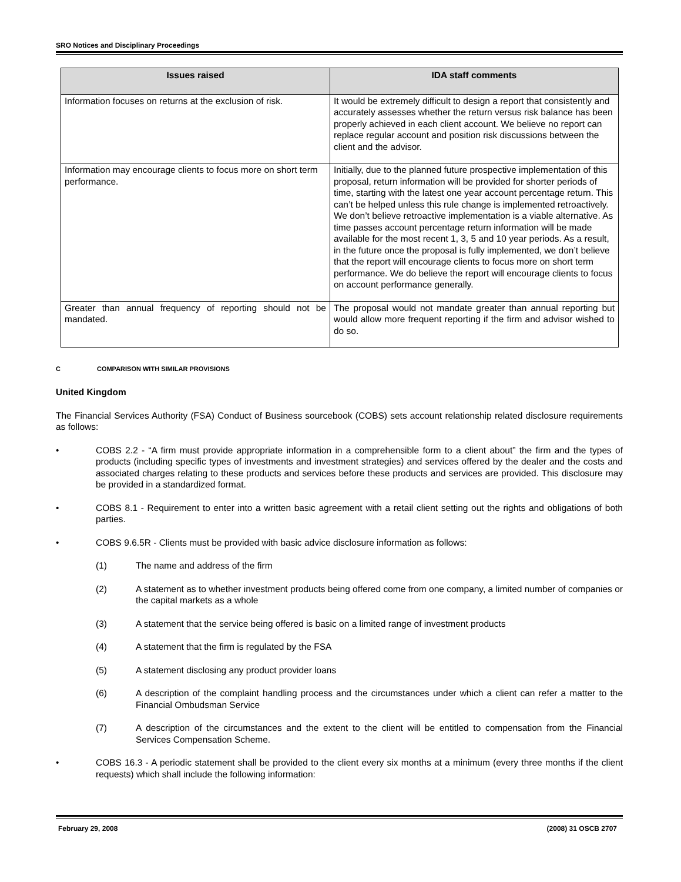SRO Notices and Disciplinary Proceedings
| Issues raised | IDA staff comments |
| --- | --- |
| Information focuses on returns at the exclusion of risk. | It would be extremely difficult to design a report that consistently and accurately assesses whether the return versus risk balance has been properly achieved in each client account. We believe no report can replace regular account and position risk discussions between the client and the advisor. |
| Information may encourage clients to focus more on short term performance. | Initially, due to the planned future prospective implementation of this proposal, return information will be provided for shorter periods of time, starting with the latest one year account percentage return. This can’t be helped unless this rule change is implemented retroactively. We don’t believe retroactive implementation is a viable alternative. As time passes account percentage return information will be made available for the most recent 1, 3, 5 and 10 year periods. As a result, in the future once the proposal is fully implemented, we don’t believe that the report will encourage clients to focus more on short term performance. We do believe the report will encourage clients to focus on account performance generally. |
| Greater than annual frequency of reporting should not be mandated. | The proposal would not mandate greater than annual reporting but would allow more frequent reporting if the firm and advisor wished to do so. |
C COMPARISON WITH SIMILAR PROVISIONS
United Kingdom
The Financial Services Authority (FSA) Conduct of Business sourcebook (COBS) sets account relationship related disclosure requirements as follows:
• COBS 2.2 - “A firm must provide appropriate information in a comprehensible form to a client about” the firm and the types of products (including specific types of investments and investment strategies) and services offered by the dealer and the costs and associated charges relating to these products and services before these products and services are provided. This disclosure may be provided in a standardized format.
• COBS 8.1 - Requirement to enter into a written basic agreement with a retail client setting out the rights and obligations of both parties.
• COBS 9.6.5R - Clients must be provided with basic advice disclosure information as follows:
(1) The name and address of the firm
(2) A statement as to whether investment products being offered come from one company, a limited number of companies or the capital markets as a whole
(3) A statement that the service being offered is basic on a limited range of investment products
(4) A statement that the firm is regulated by the FSA
(5) A statement disclosing any product provider loans
(6) A description of the complaint handling process and the circumstances under which a client can refer a matter to the Financial Ombudsman Service
(7) A description of the circumstances and the extent to the client will be entitled to compensation from the Financial Services Compensation Scheme.
• COBS 16.3 - A periodic statement shall be provided to the client every six months at a minimum (every three months if the client requests) which shall include the following information:
February 29, 2008 (2008) 31 OSCB 2707